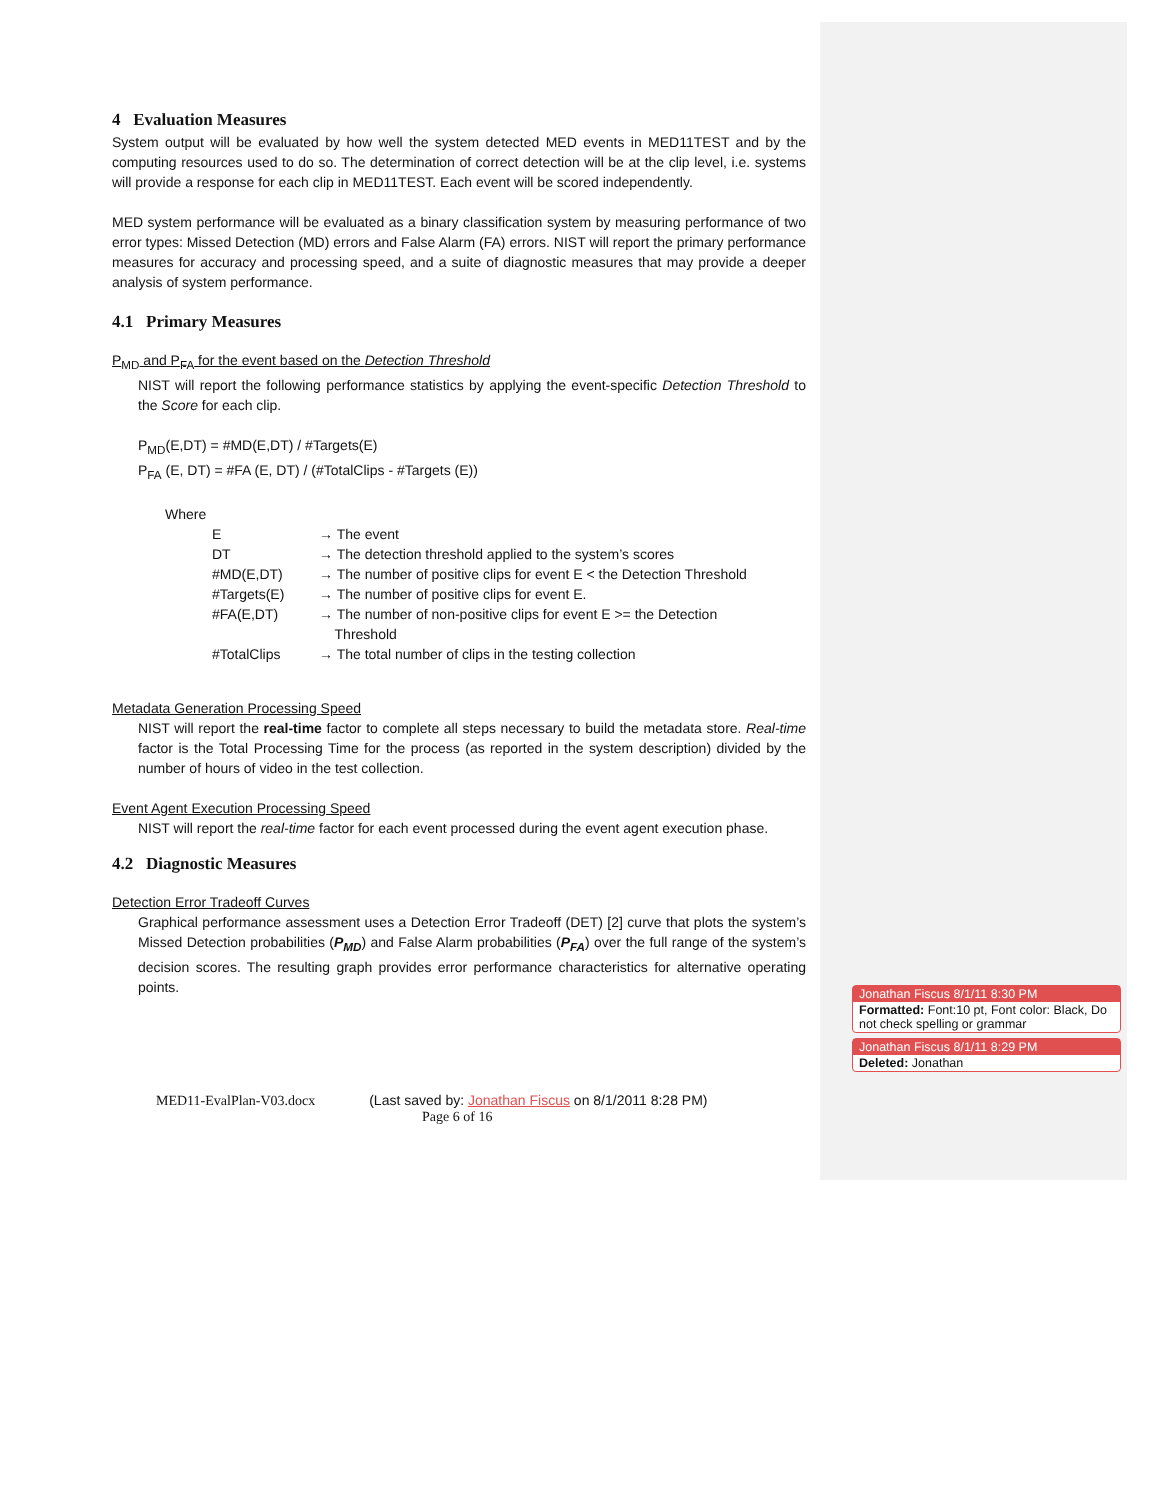4 Evaluation Measures
System output will be evaluated by how well the system detected MED events in MED11TEST and by the computing resources used to do so. The determination of correct detection will be at the clip level, i.e. systems will provide a response for each clip in MED11TEST. Each event will be scored independently.
MED system performance will be evaluated as a binary classification system by measuring performance of two error types: Missed Detection (MD) errors and False Alarm (FA) errors. NIST will report the primary performance measures for accuracy and processing speed, and a suite of diagnostic measures that may provide a deeper analysis of system performance.
4.1 Primary Measures
P<sub>MD</sub> and P<sub>FA</sub> for the event based on the Detection Threshold
NIST will report the following performance statistics by applying the event-specific Detection Threshold to the Score for each clip.
P<sub>MD</sub>(E,DT) = #MD(E,DT) / #Targets(E)
P<sub>FA</sub> (E, DT) = #FA (E, DT) / (#TotalClips - #Targets (E))
Where
| E | → The event |
| DT | → The detection threshold applied to the system’s scores |
| #MD(E,DT) | → The number of positive clips for event E < the Detection Threshold |
| #Targets(E) | → The number of positive clips for event E. |
| #FA(E,DT) | → The number of non-positive clips for event E >= the Detection Threshold |
| #TotalClips | → The total number of clips in the testing collection |
Metadata Generation Processing Speed
NIST will report the real-time factor to complete all steps necessary to build the metadata store. Real-time factor is the Total Processing Time for the process (as reported in the system description) divided by the number of hours of video in the test collection.
Event Agent Execution Processing Speed
NIST will report the real-time factor for each event processed during the event agent execution phase.
4.2 Diagnostic Measures
Detection Error Tradeoff Curves
Graphical performance assessment uses a Detection Error Tradeoff (DET) [2] curve that plots the system’s Missed Detection probabilities (P<sub>MD</sub>) and False Alarm probabilities (P<sub>FA</sub>) over the full range of the system’s decision scores. The resulting graph provides error performance characteristics for alternative operating points.
Jonathan Fiscus 8/1/11 8:30 PM
Formatted: Font:10 pt, Font color: Black, Do not check spelling or grammar
Jonathan Fiscus 8/1/11 8:29 PM
Deleted: Jonathan
MED11-EvalPlan-V03.docx (Last saved by: Jonathan Fiscus on 8/1/2011 8:28 PM)
Page 6 of 16